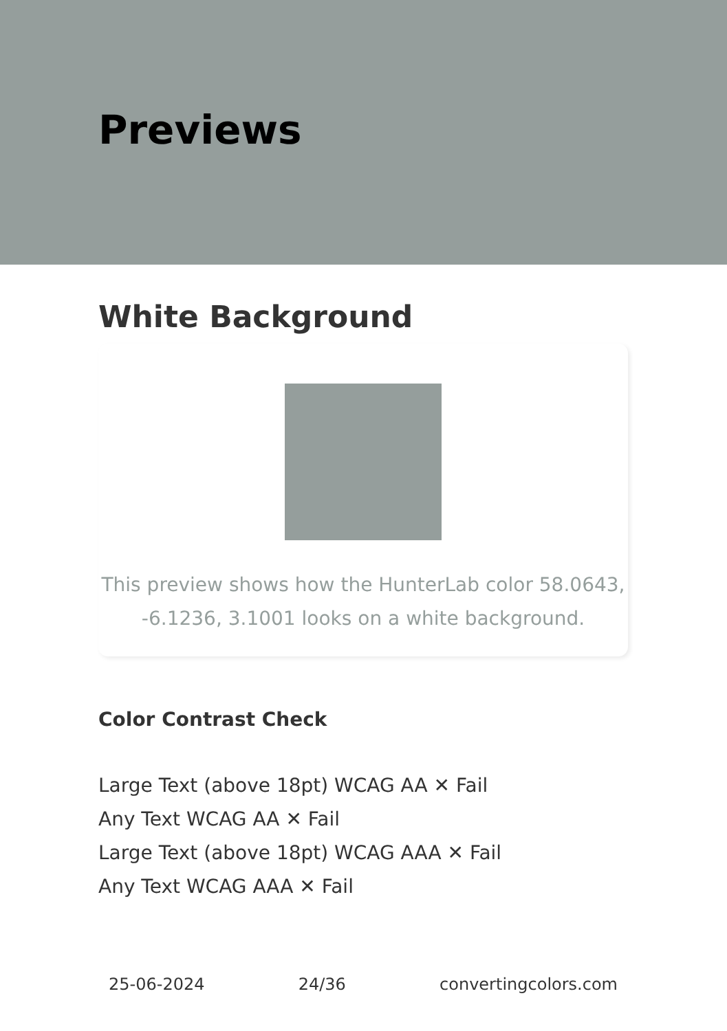Previews
White Background
This preview shows how the HunterLab color 58.0643,
-6.1236, 3.1001 looks on a white background.
Color Contrast Check
Large Text (above 18pt) WCAG AA ✕ Fail
Any Text WCAG AA ✕ Fail
Large Text (above 18pt) WCAG AAA ✕ Fail
Any Text WCAG AAA ✕ Fail
25-06-2024 24/36 convertingcolors.com